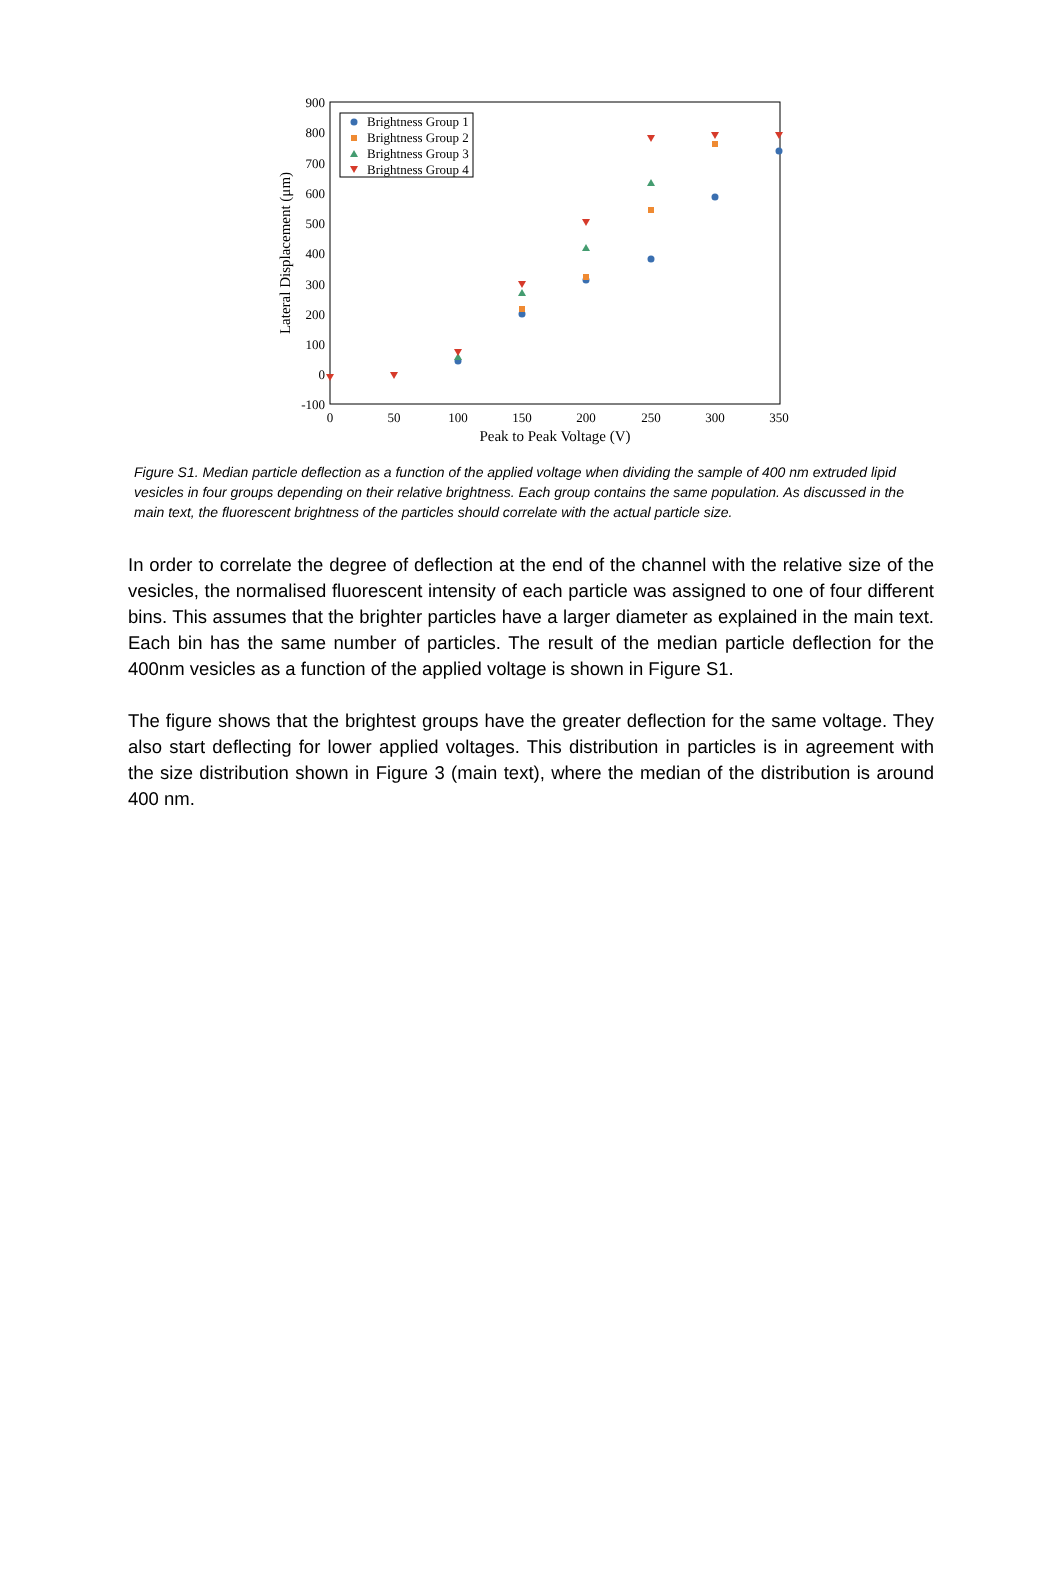900
800
700
600
500
400
300
200
100
0
-100
0
50
100
150
200
250
300
350
Peak to Peak Voltage (V)
Lateral Displacement (μm)
Brightness Group 1
Brightness Group 2
Brightness Group 3
Brightness Group 4
Figure S1. Median particle deflection as a function of the applied voltage when dividing the sample of 400 nm extruded lipid vesicles in four groups depending on their relative brightness. Each group contains the same population. As discussed in the main text, the fluorescent brightness of the particles should correlate with the actual particle size.
In order to correlate the degree of deflection at the end of the channel with the relative size of the vesicles, the normalised fluorescent intensity of each particle was assigned to one of four different bins. This assumes that the brighter particles have a larger diameter as explained in the main text. Each bin has the same number of particles. The result of the median particle deflection for the 400nm vesicles as a function of the applied voltage is shown in Figure S1.
The figure shows that the brightest groups have the greater deflection for the same voltage. They also start deflecting for lower applied voltages. This distribution in particles is in agreement with the size distribution shown in Figure 3 (main text), where the median of the distribution is around 400 nm.